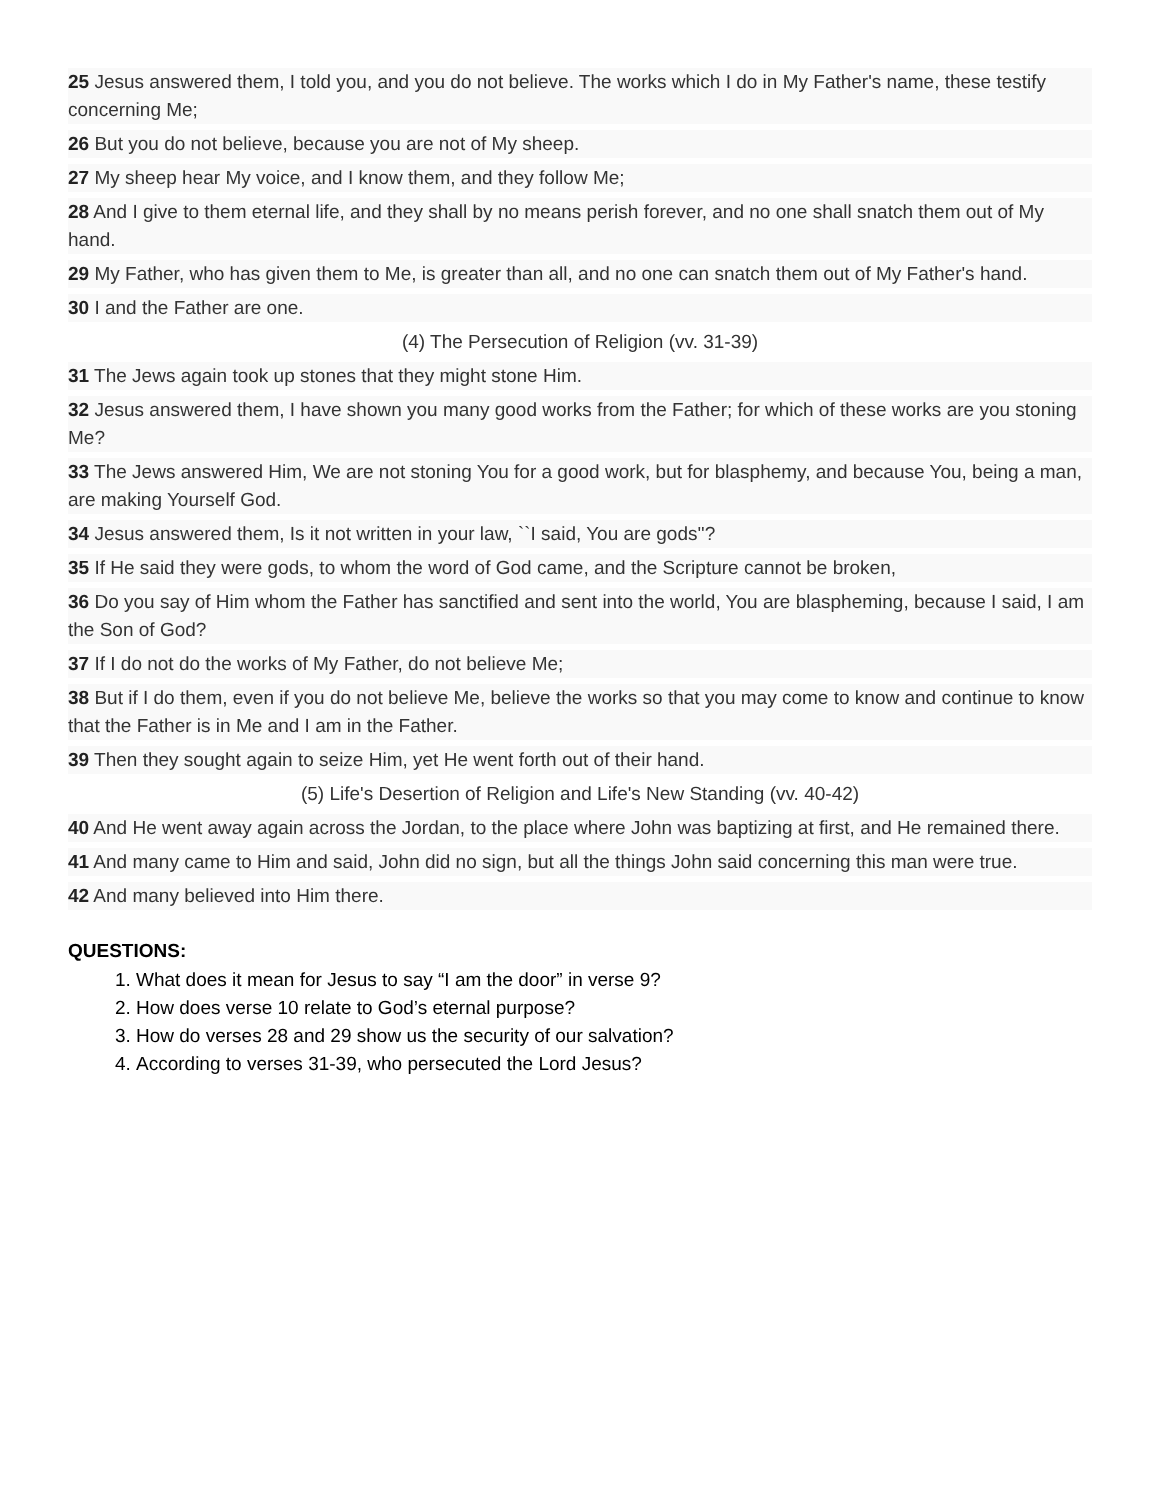25 Jesus answered them, I told you, and you do not believe. The works which I do in My Father's name, these testify concerning Me;
26 But you do not believe, because you are not of My sheep.
27 My sheep hear My voice, and I know them, and they follow Me;
28 And I give to them eternal life, and they shall by no means perish forever, and no one shall snatch them out of My hand.
29 My Father, who has given them to Me, is greater than all, and no one can snatch them out of My Father's hand.
30 I and the Father are one.
(4) The Persecution of Religion (vv. 31-39)
31 The Jews again took up stones that they might stone Him.
32 Jesus answered them, I have shown you many good works from the Father; for which of these works are you stoning Me?
33 The Jews answered Him, We are not stoning You for a good work, but for blasphemy, and because You, being a man, are making Yourself God.
34 Jesus answered them, Is it not written in your law, ``I said, You are gods''?
35 If He said they were gods, to whom the word of God came, and the Scripture cannot be broken,
36 Do you say of Him whom the Father has sanctified and sent into the world, You are blaspheming, because I said, I am the Son of God?
37 If I do not do the works of My Father, do not believe Me;
38 But if I do them, even if you do not believe Me, believe the works so that you may come to know and continue to know that the Father is in Me and I am in the Father.
39 Then they sought again to seize Him, yet He went forth out of their hand.
(5) Life's Desertion of Religion and Life's New Standing (vv. 40-42)
40 And He went away again across the Jordan, to the place where John was baptizing at first, and He remained there.
41 And many came to Him and said, John did no sign, but all the things John said concerning this man were true.
42 And many believed into Him there.
QUESTIONS:
1. What does it mean for Jesus to say “I am the door” in verse 9?
2. How does verse 10 relate to God’s eternal purpose?
3. How do verses 28 and 29 show us the security of our salvation?
4. According to verses 31-39, who persecuted the Lord Jesus?